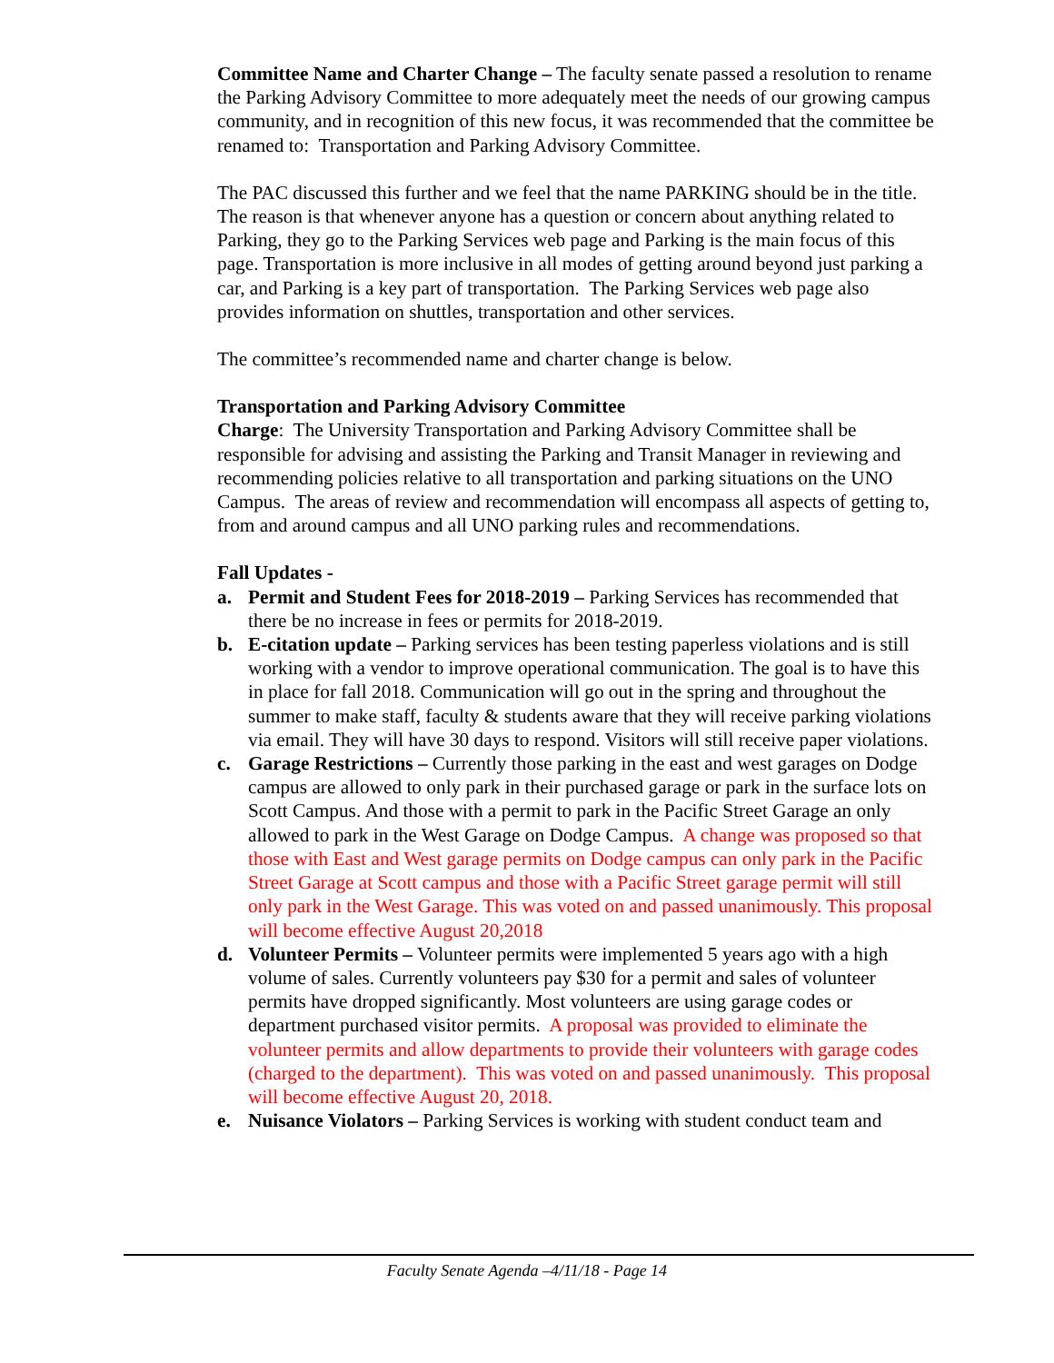Committee Name and Charter Change – The faculty senate passed a resolution to rename the Parking Advisory Committee to more adequately meet the needs of our growing campus community, and in recognition of this new focus, it was recommended that the committee be renamed to: Transportation and Parking Advisory Committee.
The PAC discussed this further and we feel that the name PARKING should be in the title. The reason is that whenever anyone has a question or concern about anything related to Parking, they go to the Parking Services web page and Parking is the main focus of this page. Transportation is more inclusive in all modes of getting around beyond just parking a car, and Parking is a key part of transportation. The Parking Services web page also provides information on shuttles, transportation and other services.
The committee’s recommended name and charter change is below.
Transportation and Parking Advisory Committee
Charge: The University Transportation and Parking Advisory Committee shall be responsible for advising and assisting the Parking and Transit Manager in reviewing and recommending policies relative to all transportation and parking situations on the UNO Campus. The areas of review and recommendation will encompass all aspects of getting to, from and around campus and all UNO parking rules and recommendations.
Fall Updates -
a. Permit and Student Fees for 2018-2019 – Parking Services has recommended that there be no increase in fees or permits for 2018-2019.
b. E-citation update – Parking services has been testing paperless violations and is still working with a vendor to improve operational communication. The goal is to have this in place for fall 2018. Communication will go out in the spring and throughout the summer to make staff, faculty & students aware that they will receive parking violations via email. They will have 30 days to respond. Visitors will still receive paper violations.
c. Garage Restrictions – Currently those parking in the east and west garages on Dodge campus are allowed to only park in their purchased garage or park in the surface lots on Scott Campus. And those with a permit to park in the Pacific Street Garage an only allowed to park in the West Garage on Dodge Campus. A change was proposed so that those with East and West garage permits on Dodge campus can only park in the Pacific Street Garage at Scott campus and those with a Pacific Street garage permit will still only park in the West Garage. This was voted on and passed unanimously. This proposal will become effective August 20,2018
d. Volunteer Permits – Volunteer permits were implemented 5 years ago with a high volume of sales. Currently volunteers pay $30 for a permit and sales of volunteer permits have dropped significantly. Most volunteers are using garage codes or department purchased visitor permits. A proposal was provided to eliminate the volunteer permits and allow departments to provide their volunteers with garage codes (charged to the department). This was voted on and passed unanimously. This proposal will become effective August 20, 2018.
e. Nuisance Violators – Parking Services is working with student conduct team and
Faculty Senate Agenda –4/11/18 - Page 14